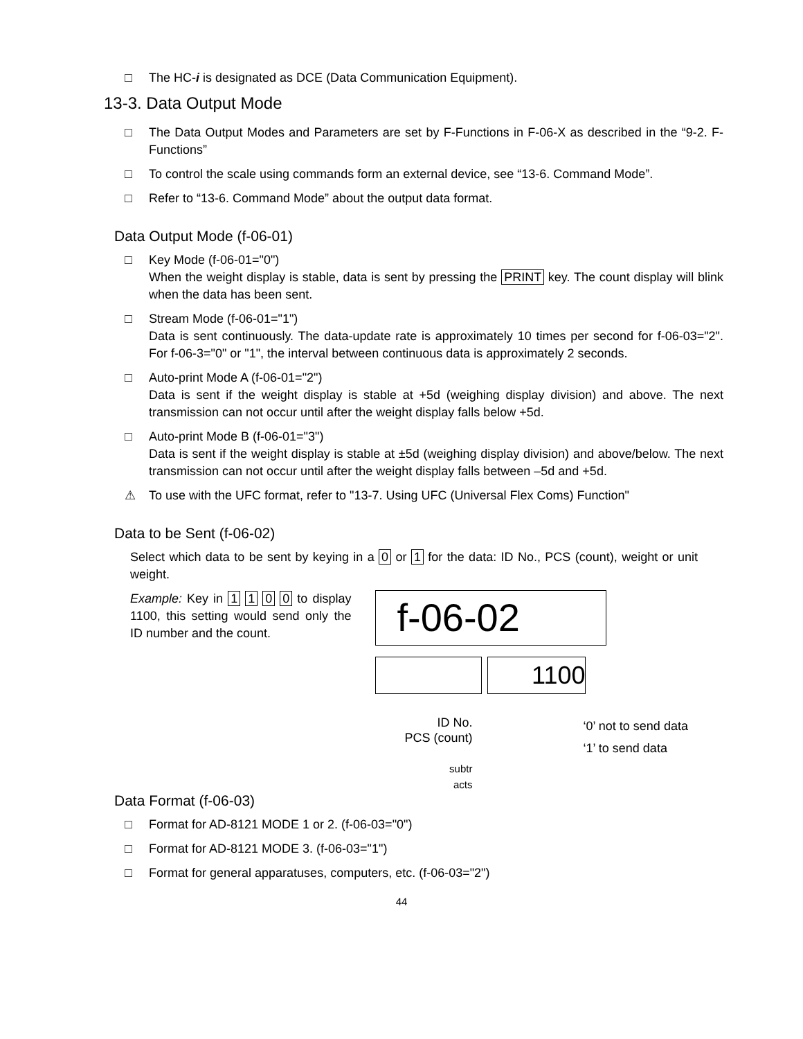□ The HC-i is designated as DCE (Data Communication Equipment).
13-3. Data Output Mode
□ The Data Output Modes and Parameters are set by F-Functions in F-06-X as described in the “9-2. F-Functions”
□ To control the scale using commands form an external device, see “13-6. Command Mode”.
□ Refer to “13-6. Command Mode” about the output data format.
Data Output Mode (f-06-01)
□ Key Mode (f-06-01="0")
When the weight display is stable, data is sent by pressing the PRINT key. The count display will blink when the data has been sent.
□ Stream Mode (f-06-01="1")
Data is sent continuously. The data-update rate is approximately 10 times per second for f-06-03="2". For f-06-3="0" or "1", the interval between continuous data is approximately 2 seconds.
□ Auto-print Mode A (f-06-01="2")
Data is sent if the weight display is stable at +5d (weighing display division) and above. The next transmission can not occur until after the weight display falls below +5d.
□ Auto-print Mode B (f-06-01="3")
Data is sent if the weight display is stable at ±5d (weighing display division) and above/below. The next transmission can not occur until after the weight display falls between –5d and +5d.
⚠ To use with the UFC format, refer to "13-7. Using UFC (Universal Flex Coms) Function"
Data to be Sent (f-06-02)
Select which data to be sent by keying in a 0 or 1 for the data: ID No., PCS (count), weight or unit weight.
Example: Key in 1 1 0 0 to display 1100, this setting would send only the ID number and the count.
f-06-02
1100
ID No.
PCS (count)
subtr
acts
‘0’ not to send data
‘1’ to send data
Data Format (f-06-03)
□ Format for AD-8121 MODE 1 or 2. (f-06-03="0")
□ Format for AD-8121 MODE 3. (f-06-03="1")
□ Format for general apparatuses, computers, etc. (f-06-03="2")
44